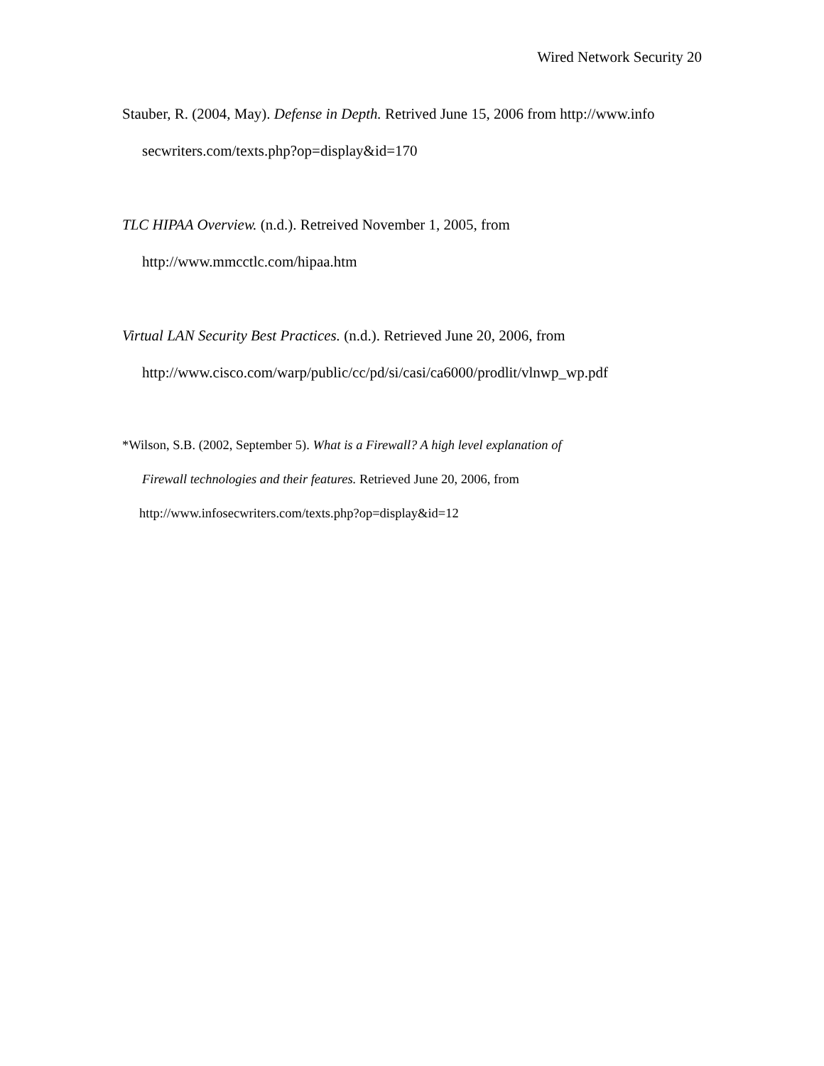Wired Network Security 20
Stauber, R. (2004, May). Defense in Depth. Retrived June 15, 2006 from http://www.info
secwriters.com/texts.php?op=display&id=170
TLC HIPAA Overview. (n.d.). Retreived November 1, 2005, from
http://www.mmcctlc.com/hipaa.htm
Virtual LAN Security Best Practices. (n.d.). Retrieved June 20, 2006, from
http://www.cisco.com/warp/public/cc/pd/si/casi/ca6000/prodlit/vlnwp_wp.pdf
*Wilson, S.B. (2002, September 5). What is a Firewall? A high level explanation of
Firewall technologies and their features. Retrieved June 20, 2006, from
http://www.infosecwriters.com/texts.php?op=display&id=12